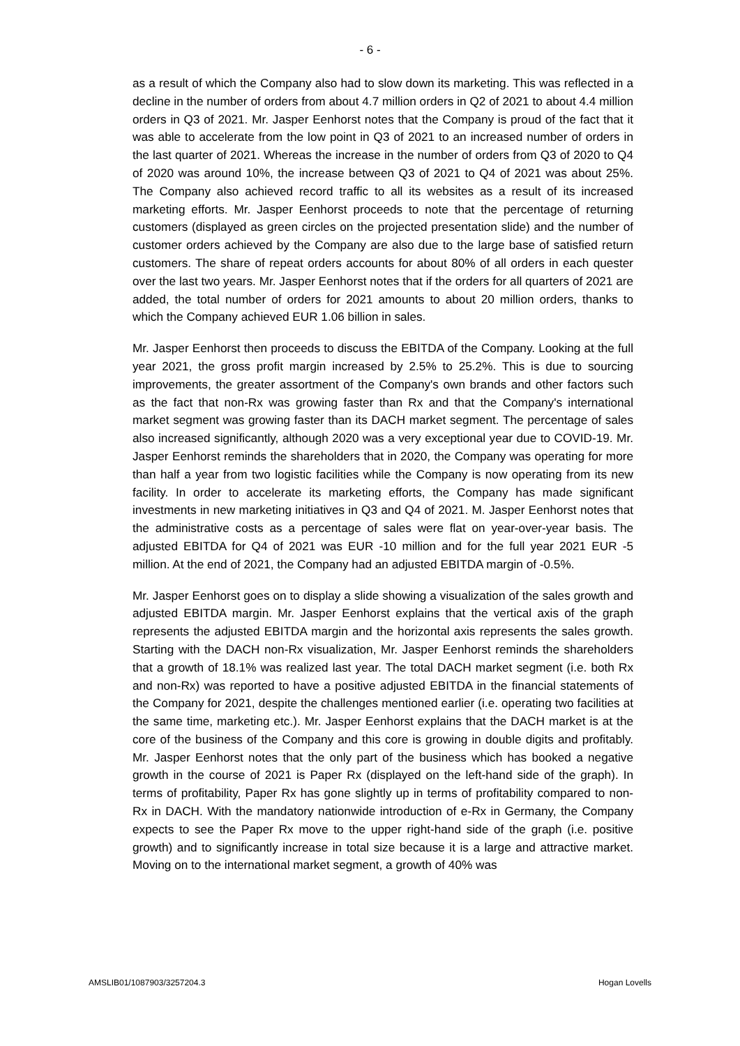- 6 -
as a result of which the Company also had to slow down its marketing. This was reflected in a decline in the number of orders from about 4.7 million orders in Q2 of 2021 to about 4.4 million orders in Q3 of 2021. Mr. Jasper Eenhorst notes that the Company is proud of the fact that it was able to accelerate from the low point in Q3 of 2021 to an increased number of orders in the last quarter of 2021. Whereas the increase in the number of orders from Q3 of 2020 to Q4 of 2020 was around 10%, the increase between Q3 of 2021 to Q4 of 2021 was about 25%. The Company also achieved record traffic to all its websites as a result of its increased marketing efforts. Mr. Jasper Eenhorst proceeds to note that the percentage of returning customers (displayed as green circles on the projected presentation slide) and the number of customer orders achieved by the Company are also due to the large base of satisfied return customers. The share of repeat orders accounts for about 80% of all orders in each quester over the last two years. Mr. Jasper Eenhorst notes that if the orders for all quarters of 2021 are added, the total number of orders for 2021 amounts to about 20 million orders, thanks to which the Company achieved EUR 1.06 billion in sales.
Mr. Jasper Eenhorst then proceeds to discuss the EBITDA of the Company. Looking at the full year 2021, the gross profit margin increased by 2.5% to 25.2%. This is due to sourcing improvements, the greater assortment of the Company's own brands and other factors such as the fact that non-Rx was growing faster than Rx and that the Company's international market segment was growing faster than its DACH market segment. The percentage of sales also increased significantly, although 2020 was a very exceptional year due to COVID-19. Mr. Jasper Eenhorst reminds the shareholders that in 2020, the Company was operating for more than half a year from two logistic facilities while the Company is now operating from its new facility. In order to accelerate its marketing efforts, the Company has made significant investments in new marketing initiatives in Q3 and Q4 of 2021. M. Jasper Eenhorst notes that the administrative costs as a percentage of sales were flat on year-over-year basis. The adjusted EBITDA for Q4 of 2021 was EUR -10 million and for the full year 2021 EUR -5 million. At the end of 2021, the Company had an adjusted EBITDA margin of -0.5%.
Mr. Jasper Eenhorst goes on to display a slide showing a visualization of the sales growth and adjusted EBITDA margin. Mr. Jasper Eenhorst explains that the vertical axis of the graph represents the adjusted EBITDA margin and the horizontal axis represents the sales growth. Starting with the DACH non-Rx visualization, Mr. Jasper Eenhorst reminds the shareholders that a growth of 18.1% was realized last year. The total DACH market segment (i.e. both Rx and non-Rx) was reported to have a positive adjusted EBITDA in the financial statements of the Company for 2021, despite the challenges mentioned earlier (i.e. operating two facilities at the same time, marketing etc.). Mr. Jasper Eenhorst explains that the DACH market is at the core of the business of the Company and this core is growing in double digits and profitably. Mr. Jasper Eenhorst notes that the only part of the business which has booked a negative growth in the course of 2021 is Paper Rx (displayed on the left-hand side of the graph). In terms of profitability, Paper Rx has gone slightly up in terms of profitability compared to non-Rx in DACH. With the mandatory nationwide introduction of e-Rx in Germany, the Company expects to see the Paper Rx move to the upper right-hand side of the graph (i.e. positive growth) and to significantly increase in total size because it is a large and attractive market. Moving on to the international market segment, a growth of 40% was
AMSLIB01/1087903/3257204.3 Hogan Lovells